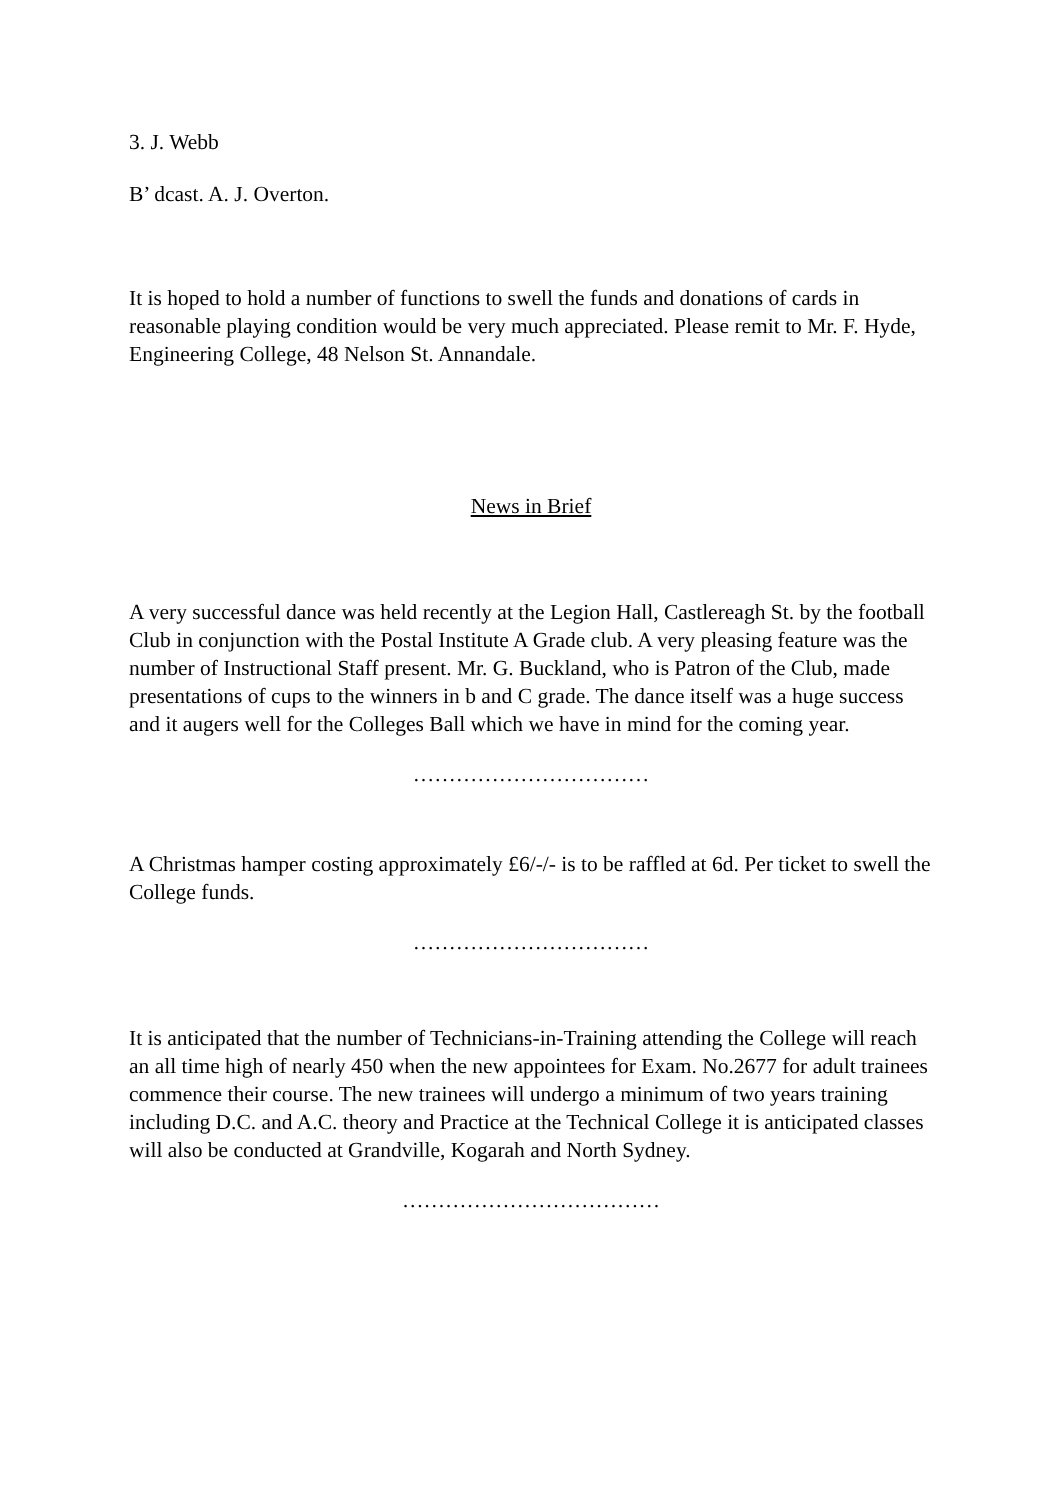3. J. Webb
B’ dcast. A. J. Overton.
It is hoped to hold a number of functions to swell the funds and donations of cards in reasonable playing condition would be very much appreciated. Please remit to Mr. F. Hyde, Engineering College, 48 Nelson St. Annandale.
News in Brief
A very successful dance was held recently at the Legion Hall, Castlereagh St. by the football Club in conjunction with the Postal Institute A Grade club. A very pleasing feature was the number of Instructional Staff present. Mr. G. Buckland, who is Patron of the Club, made presentations of cups to the winners in b and C grade. The dance itself was a huge success and it augers well for the Colleges Ball which we have in mind for the coming year.
……………………………
A Christmas hamper costing approximately £6/-/- is to be raffled at 6d. Per ticket to swell the College funds.
……………………………
It is anticipated that the number of Technicians-in-Training attending the College will reach an all time high of nearly 450 when the new appointees for Exam. No.2677 for adult trainees commence their course. The new trainees will undergo a minimum of two years training including D.C. and A.C. theory and Practice at the Technical College it is anticipated classes will also be conducted at Grandville, Kogarah and North Sydney.
………………………………